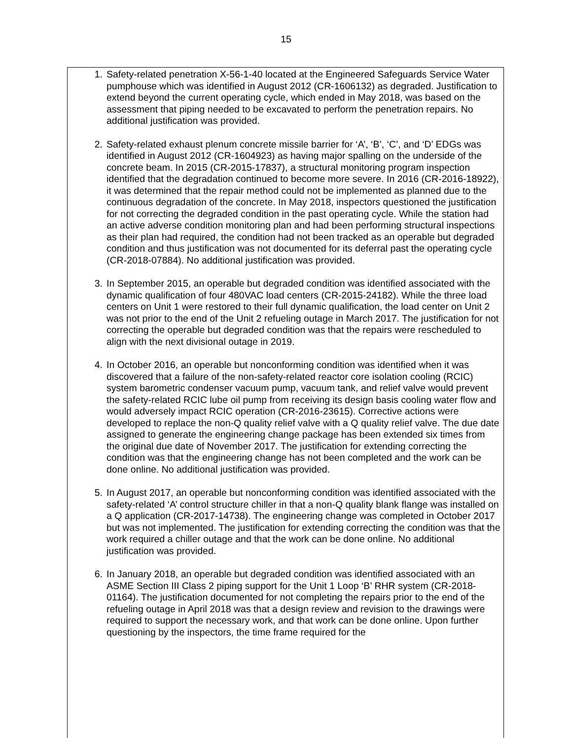15
1. Safety-related penetration X-56-1-40 located at the Engineered Safeguards Service Water pumphouse which was identified in August 2012 (CR-1606132) as degraded. Justification to extend beyond the current operating cycle, which ended in May 2018, was based on the assessment that piping needed to be excavated to perform the penetration repairs. No additional justification was provided.
2. Safety-related exhaust plenum concrete missile barrier for ‘A’, ‘B’, ‘C’, and ‘D’ EDGs was identified in August 2012 (CR-1604923) as having major spalling on the underside of the concrete beam. In 2015 (CR-2015-17837), a structural monitoring program inspection identified that the degradation continued to become more severe. In 2016 (CR-2016-18922), it was determined that the repair method could not be implemented as planned due to the continuous degradation of the concrete. In May 2018, inspectors questioned the justification for not correcting the degraded condition in the past operating cycle. While the station had an active adverse condition monitoring plan and had been performing structural inspections as their plan had required, the condition had not been tracked as an operable but degraded condition and thus justification was not documented for its deferral past the operating cycle (CR-2018-07884). No additional justification was provided.
3. In September 2015, an operable but degraded condition was identified associated with the dynamic qualification of four 480VAC load centers (CR-2015-24182). While the three load centers on Unit 1 were restored to their full dynamic qualification, the load center on Unit 2 was not prior to the end of the Unit 2 refueling outage in March 2017. The justification for not correcting the operable but degraded condition was that the repairs were rescheduled to align with the next divisional outage in 2019.
4. In October 2016, an operable but nonconforming condition was identified when it was discovered that a failure of the non-safety-related reactor core isolation cooling (RCIC) system barometric condenser vacuum pump, vacuum tank, and relief valve would prevent the safety-related RCIC lube oil pump from receiving its design basis cooling water flow and would adversely impact RCIC operation (CR-2016-23615). Corrective actions were developed to replace the non-Q quality relief valve with a Q quality relief valve. The due date assigned to generate the engineering change package has been extended six times from the original due date of November 2017. The justification for extending correcting the condition was that the engineering change has not been completed and the work can be done online. No additional justification was provided.
5. In August 2017, an operable but nonconforming condition was identified associated with the safety-related ‘A’ control structure chiller in that a non-Q quality blank flange was installed on a Q application (CR-2017-14738). The engineering change was completed in October 2017 but was not implemented. The justification for extending correcting the condition was that the work required a chiller outage and that the work can be done online. No additional justification was provided.
6. In January 2018, an operable but degraded condition was identified associated with an ASME Section III Class 2 piping support for the Unit 1 Loop ‘B’ RHR system (CR-2018-01164). The justification documented for not completing the repairs prior to the end of the refueling outage in April 2018 was that a design review and revision to the drawings were required to support the necessary work, and that work can be done online. Upon further questioning by the inspectors, the time frame required for the